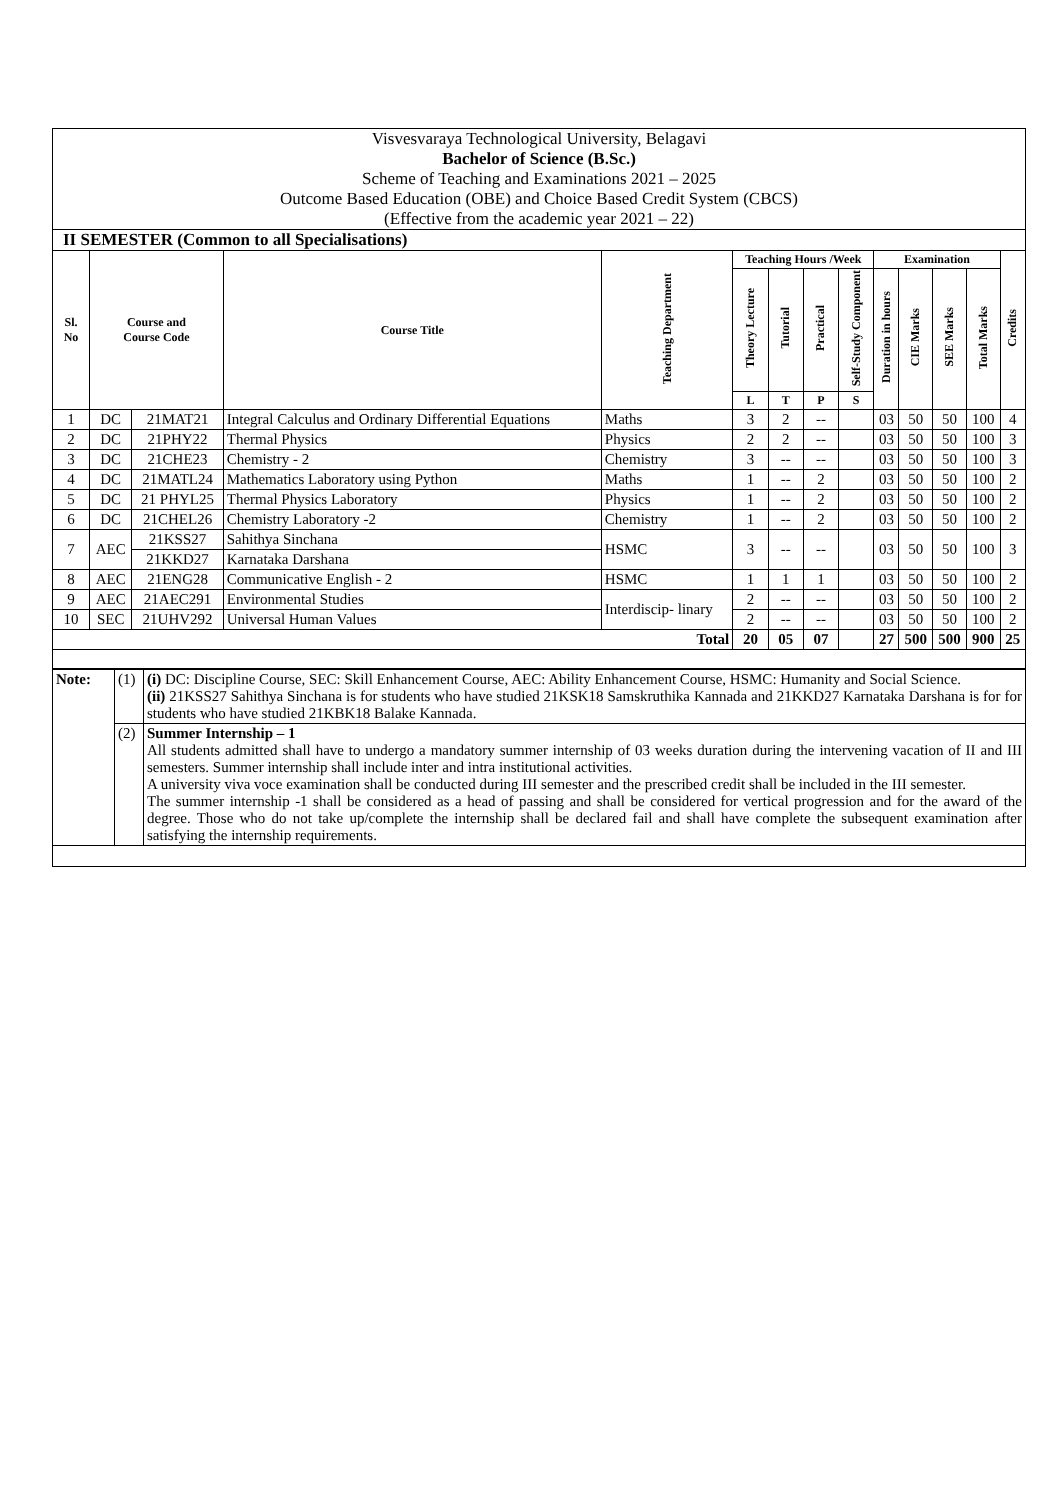| Visvesvaraya Technological University, Belagavi |
| Bachelor of Science (B.Sc.) |
| Scheme of Teaching and Examinations 2021 – 2025 |
| Outcome Based Education (OBE) and Choice Based Credit System (CBCS) |
| (Effective from the academic year 2021 – 22) |
| II SEMESTER (Common to all Specialisations) |
| Sl. No | Course and Course Code | | Course Title | Teaching Department | Teaching Hours /Week | | | | Examination | | | | Credits |
| --- | --- | --- | --- | --- | --- | --- | --- | --- | --- | --- | --- | --- | --- |
| | | | | | Theory Lecture | Tutorial | Practical | Self-Study Component | Duration in hours | CIE Marks | SEE Marks | Total Marks | |
| | | | | | L | T | P | S | | | | | |
| 1 | DC | 21MAT21 | Integral Calculus and Ordinary Differential Equations | Maths | 3 | 2 | -- | | 03 | 50 | 50 | 100 | 4 |
| 2 | DC | 21PHY22 | Thermal Physics | Physics | 2 | 2 | -- | | 03 | 50 | 50 | 100 | 3 |
| 3 | DC | 21CHE23 | Chemistry - 2 | Chemistry | 3 | -- | -- | | 03 | 50 | 50 | 100 | 3 |
| 4 | DC | 21MATL24 | Mathematics Laboratory using Python | Maths | 1 | -- | 2 | | 03 | 50 | 50 | 100 | 2 |
| 5 | DC | 21 PHYL25 | Thermal Physics Laboratory | Physics | 1 | -- | 2 | | 03 | 50 | 50 | 100 | 2 |
| 6 | DC | 21CHEL26 | Chemistry Laboratory -2 | Chemistry | 1 | -- | 2 | | 03 | 50 | 50 | 100 | 2 |
| 7 | AEC | 21KSS27 | Sahithya Sinchana | HSMC | 3 | -- | -- | | 03 | 50 | 50 | 100 | 3 |
| | | 21KKD27 | Karnataka Darshana | | | | | | | | | | |
| 8 | AEC | 21ENG28 | Communicative English - 2 | HSMC | 1 | 1 | 1 | | 03 | 50 | 50 | 100 | 2 |
| 9 | AEC | 21AEC291 | Environmental Studies | Interdiscip- linary | 2 | -- | -- | | 03 | 50 | 50 | 100 | 2 |
| 10 | SEC | 21UHV292 | Universal Human Values | | 2 | -- | -- | | 03 | 50 | 50 | 100 | 2 |
| Total | | | | | 20 | 05 | 07 | | 27 | 500 | 500 | 900 | 25 |
| Note: | (1) | (i) DC: Discipline Course, SEC: Skill Enhancement Course, AEC: Ability Enhancement Course, HSMC: Humanity and Social Science. (ii) 21KSS27 Sahithya Sinchana is for students who have studied 21KSK18 Samskruthika Kannada and 21KKD27 Karnataka Darshana is for for students who have studied 21KBK18 Balake Kannada. |
| | (2) | Summer Internship – 1 All students admitted shall have to undergo a mandatory summer internship of 03 weeks duration during the intervening vacation of II and III semesters. Summer internship shall include inter and intra institutional activities. A university viva voce examination shall be conducted during III semester and the prescribed credit shall be included in the III semester. The summer internship -1 shall be considered as a head of passing and shall be considered for vertical progression and for the award of the degree. Those who do not take up/complete the internship shall be declared fail and shall have complete the subsequent examination after satisfying the internship requirements. |